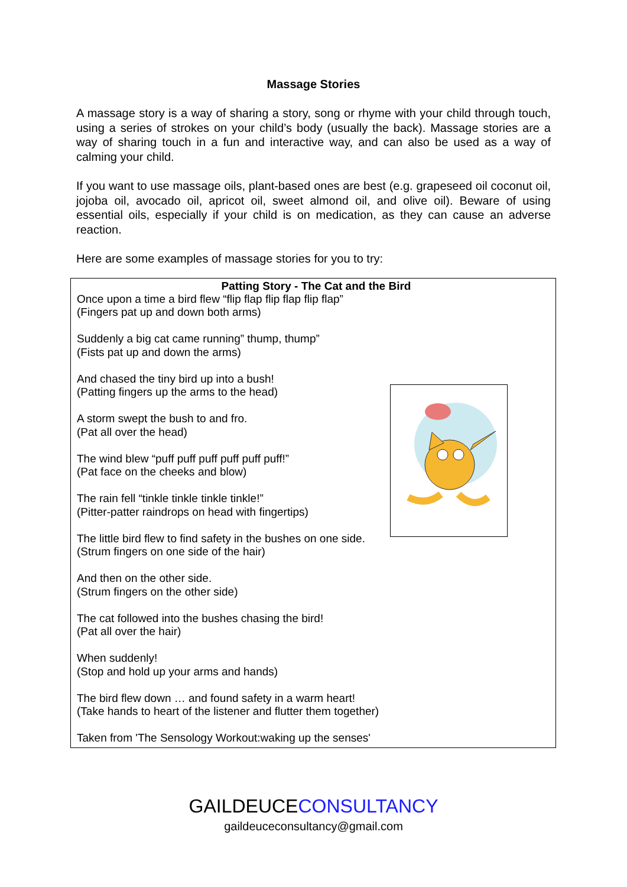Massage Stories
A massage story is a way of sharing a story, song or rhyme with your child through touch, using a series of strokes on your child’s body (usually the back). Massage stories are a way of sharing touch in a fun and interactive way, and can also be used as a way of calming your child.
If you want to use massage oils, plant-based ones are best (e.g. grapeseed oil coconut oil, jojoba oil, avocado oil, apricot oil, sweet almond oil, and olive oil). Beware of using essential oils, especially if your child is on medication, as they can cause an adverse reaction.
Here are some examples of massage stories for you to try:
Patting Story - The Cat and the Bird
Once upon a time a bird flew “flip flap flip flap flip flap”
(Fingers pat up and down both arms)
Suddenly a big cat came running” thump, thump”
(Fists pat up and down the arms)
And chased the tiny bird up into a bush!
(Patting fingers up the arms to the head)
A storm swept the bush to and fro.
(Pat all over the head)
The wind blew “puff puff puff puff puff puff!”
(Pat face on the cheeks and blow)
The rain fell “tinkle tinkle tinkle tinkle!”
(Pitter-patter raindrops on head with fingertips)
The little bird flew to find safety in the bushes on one side.
(Strum fingers on one side of the hair)
And then on the other side.
(Strum fingers on the other side)
The cat followed into the bushes chasing the bird!
(Pat all over the hair)
When suddenly!
(Stop and hold up your arms and hands)
The bird flew down … and found safety in a warm heart!
(Take hands to heart of the listener and flutter them together)
Taken from 'The Sensology Workout:waking up the senses'
GAILDEUCECONSULTANCY
gaildeuceconsultancy@gmail.com